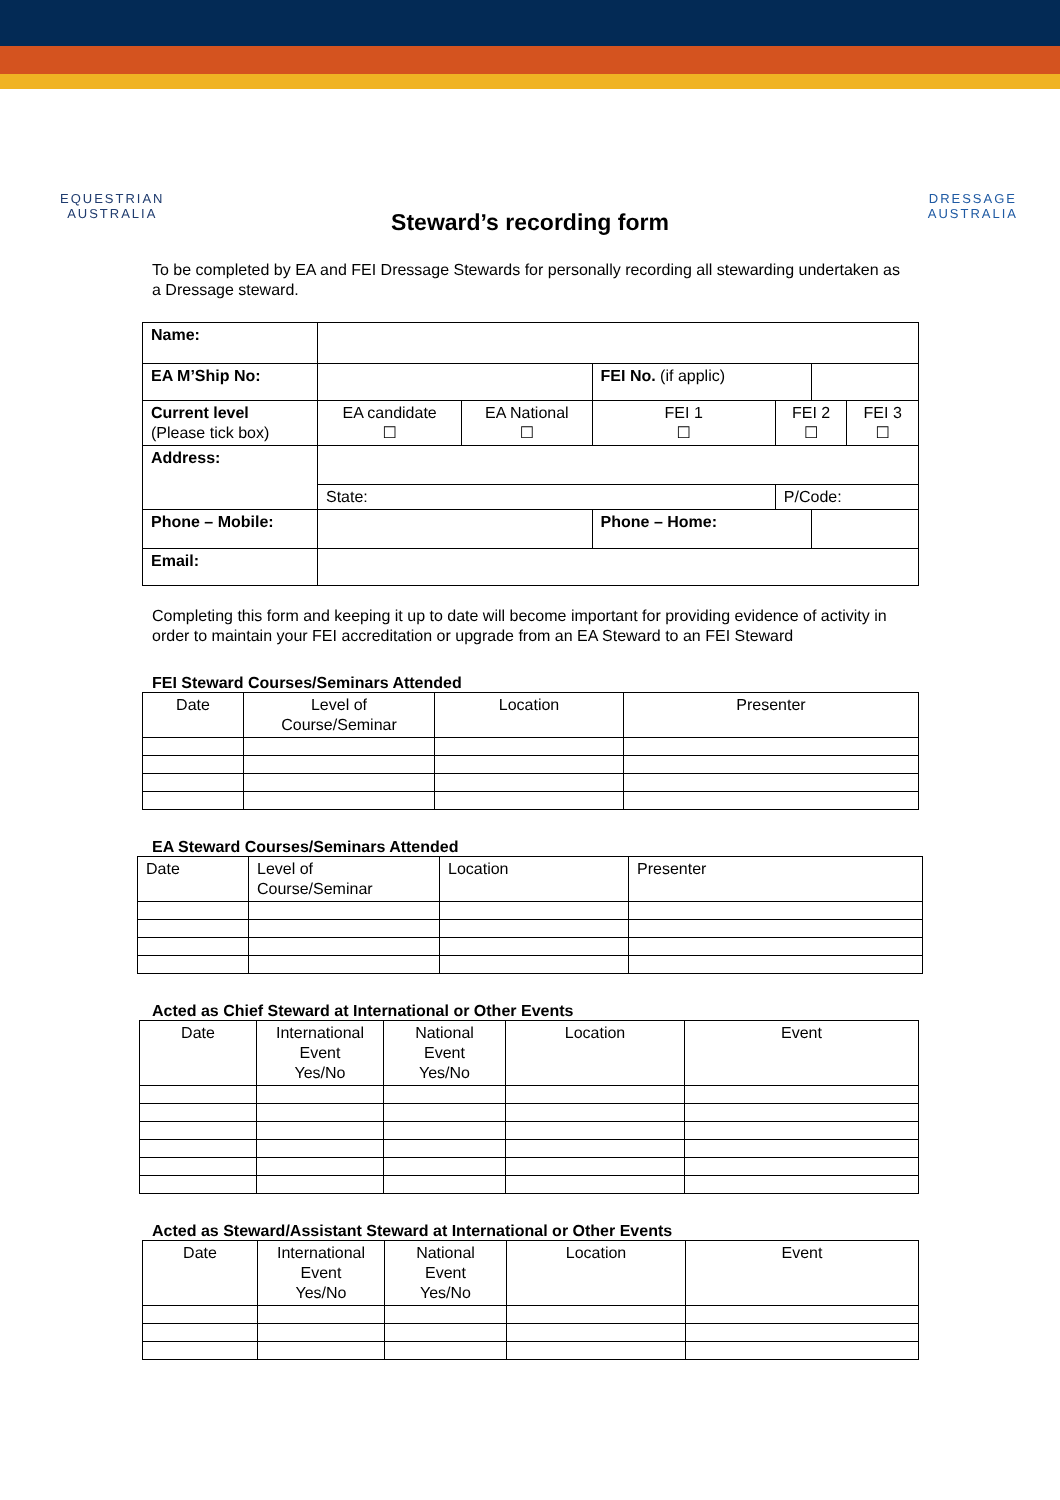EQUESTRIAN
AUSTRALIA
DRESSAGE
AUSTRALIA
Steward’s recording form
To be completed by EA and FEI Dressage Stewards for personally recording all stewarding undertaken as a Dressage steward.
| Name: | | | | | | |
| EA M’Ship No: | | | FEI No. (if applic) | | | |
| Current level (Please tick box) | EA candidate ☐ | EA National ☐ | FEI 1 ☐ | FEI 2 ☐ | | FEI 3 ☐ |
| Address: | | | | | | |
| | State: | | | P/Code: | | |
| Phone – Mobile: | | | Phone – Home: | | | |
| Email: | | | | | | |
Completing this form and keeping it up to date will become important for providing evidence of activity in order to maintain your FEI accreditation or upgrade from an EA Steward to an FEI Steward
FEI Steward Courses/Seminars Attended
| Date | Level of Course/Seminar | Location | Presenter |
EA Steward Courses/Seminars Attended
| Date | Level of Course/Seminar | Location | Presenter |
Acted as Chief Steward at International or Other Events
| Date | International Event Yes/No | National Event Yes/No | Location | Event |
Acted as Steward/Assistant Steward at International or Other Events
| Date | International Event Yes/No | National Event Yes/No | Location | Event |